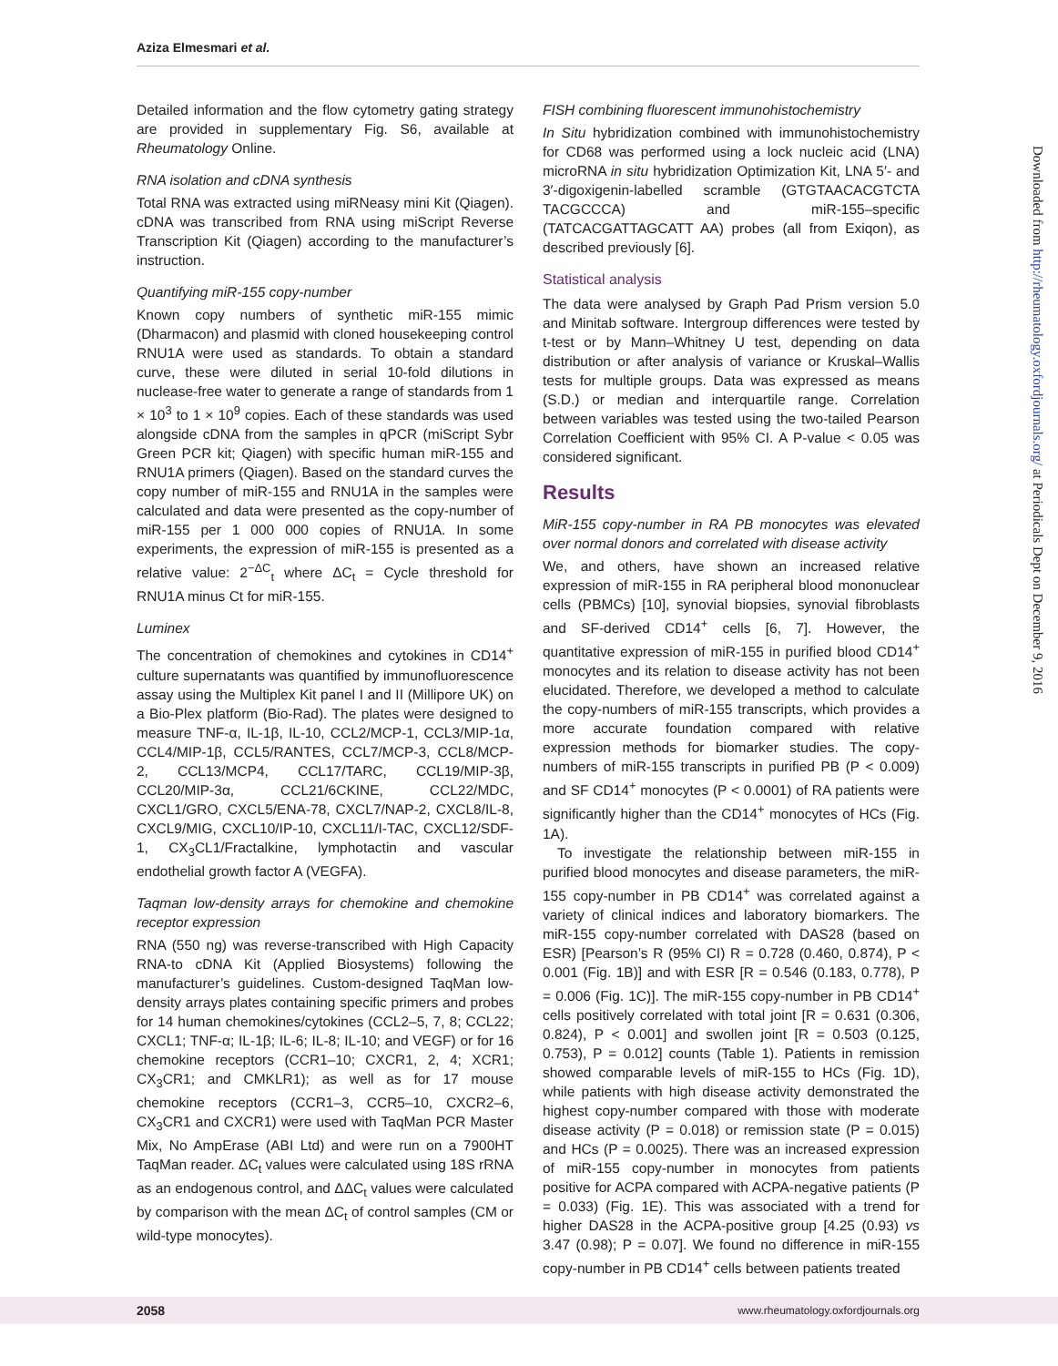Aziza Elmesmari et al.
Detailed information and the flow cytometry gating strategy are provided in supplementary Fig. S6, available at Rheumatology Online.
RNA isolation and cDNA synthesis
Total RNA was extracted using miRNeasy mini Kit (Qiagen). cDNA was transcribed from RNA using miScript Reverse Transcription Kit (Qiagen) according to the manufacturer’s instruction.
Quantifying miR-155 copy-number
Known copy numbers of synthetic miR-155 mimic (Dharmacon) and plasmid with cloned housekeeping control RNU1A were used as standards. To obtain a standard curve, these were diluted in serial 10-fold dilutions in nuclease-free water to generate a range of standards from 1 × 10<sup>3</sup> to 1 × 10<sup>9</sup> copies. Each of these standards was used alongside cDNA from the samples in qPCR (miScript Sybr Green PCR kit; Qiagen) with specific human miR-155 and RNU1A primers (Qiagen). Based on the standard curves the copy number of miR-155 and RNU1A in the samples were calculated and data were presented as the copy-number of miR-155 per 1 000 000 copies of RNU1A. In some experiments, the expression of miR-155 is presented as a relative value: 2<sup>−ΔC</sup><sub>t</sub> where ΔC<sub>t</sub> = Cycle threshold for RNU1A minus Ct for miR-155.
Luminex
The concentration of chemokines and cytokines in CD14<sup>+</sup> culture supernatants was quantified by immunofluorescence assay using the Multiplex Kit panel I and II (Millipore UK) on a Bio-Plex platform (Bio-Rad). The plates were designed to measure TNF-α, IL-1β, IL-10, CCL2/MCP-1, CCL3/MIP-1α, CCL4/MIP-1β, CCL5/RANTES, CCL7/MCP-3, CCL8/MCP-2, CCL13/MCP4, CCL17/TARC, CCL19/MIP-3β, CCL20/MIP-3α, CCL21/6CKINE, CCL22/MDC, CXCL1/GRO, CXCL5/ENA-78, CXCL7/NAP-2, CXCL8/IL-8, CXCL9/MIG, CXCL10/IP-10, CXCL11/I-TAC, CXCL12/SDF-1, CX<sub>3</sub>CL1/Fractalkine, lymphotactin and vascular endothelial growth factor A (VEGFA).
Taqman low-density arrays for chemokine and chemokine receptor expression
RNA (550 ng) was reverse-transcribed with High Capacity RNA-to cDNA Kit (Applied Biosystems) following the manufacturer’s guidelines. Custom-designed TaqMan low-density arrays plates containing specific primers and probes for 14 human chemokines/cytokines (CCL2–5, 7, 8; CCL22; CXCL1; TNF-α; IL-1β; IL-6; IL-8; IL-10; and VEGF) or for 16 chemokine receptors (CCR1–10; CXCR1, 2, 4; XCR1; CX<sub>3</sub>CR1; and CMKLR1); as well as for 17 mouse chemokine receptors (CCR1–3, CCR5–10, CXCR2–6, CX<sub>3</sub>CR1 and CXCR1) were used with TaqMan PCR Master Mix, No AmpErase (ABI Ltd) and were run on a 7900HT TaqMan reader. ΔC<sub>t</sub> values were calculated using 18S rRNA as an endogenous control, and ΔΔC<sub>t</sub> values were calculated by comparison with the mean ΔC<sub>t</sub> of control samples (CM or wild-type monocytes).
FISH combining fluorescent immunohistochemistry
In Situ hybridization combined with immunohistochemistry for CD68 was performed using a lock nucleic acid (LNA) microRNA in situ hybridization Optimization Kit, LNA 5′- and 3′-digoxigenin-labelled scramble (GTGTAACACGTCTA TACGCCCA) and miR-155–specific (TATCACGATTAGCATT AA) probes (all from Exiqon), as described previously [6].
Statistical analysis
The data were analysed by Graph Pad Prism version 5.0 and Minitab software. Intergroup differences were tested by t-test or by Mann–Whitney U test, depending on data distribution or after analysis of variance or Kruskal–Wallis tests for multiple groups. Data was expressed as means (S.D.) or median and interquartile range. Correlation between variables was tested using the two-tailed Pearson Correlation Coefficient with 95% CI. A P-value < 0.05 was considered significant.
Results
MiR-155 copy-number in RA PB monocytes was elevated over normal donors and correlated with disease activity
We, and others, have shown an increased relative expression of miR-155 in RA peripheral blood mononuclear cells (PBMCs) [10], synovial biopsies, synovial fibroblasts and SF-derived CD14<sup>+</sup> cells [6, 7]. However, the quantitative expression of miR-155 in purified blood CD14<sup>+</sup> monocytes and its relation to disease activity has not been elucidated. Therefore, we developed a method to calculate the copy-numbers of miR-155 transcripts, which provides a more accurate foundation compared with relative expression methods for biomarker studies. The copy-numbers of miR-155 transcripts in purified PB (P < 0.009) and SF CD14<sup>+</sup> monocytes (P < 0.0001) of RA patients were significantly higher than the CD14<sup>+</sup> monocytes of HCs (Fig. 1A).
To investigate the relationship between miR-155 in purified blood monocytes and disease parameters, the miR-155 copy-number in PB CD14<sup>+</sup> was correlated against a variety of clinical indices and laboratory biomarkers. The miR-155 copy-number correlated with DAS28 (based on ESR) [Pearson’s R (95% CI) R = 0.728 (0.460, 0.874), P < 0.001 (Fig. 1B)] and with ESR [R = 0.546 (0.183, 0.778), P = 0.006 (Fig. 1C)]. The miR-155 copy-number in PB CD14<sup>+</sup> cells positively correlated with total joint [R = 0.631 (0.306, 0.824), P < 0.001] and swollen joint [R = 0.503 (0.125, 0.753), P = 0.012] counts (Table 1). Patients in remission showed comparable levels of miR-155 to HCs (Fig. 1D), while patients with high disease activity demonstrated the highest copy-number compared with those with moderate disease activity (P = 0.018) or remission state (P = 0.015) and HCs (P = 0.0025). There was an increased expression of miR-155 copy-number in monocytes from patients positive for ACPA compared with ACPA-negative patients (P = 0.033) (Fig. 1E). This was associated with a trend for higher DAS28 in the ACPA-positive group [4.25 (0.93) vs 3.47 (0.98); P = 0.07]. We found no difference in miR-155 copy-number in PB CD14<sup>+</sup> cells between patients treated
Downloaded from http://rheumatology.oxfordjournals.org/ at Periodicals Dept on December 9, 2016
2058 www.rheumatology.oxfordjournals.org